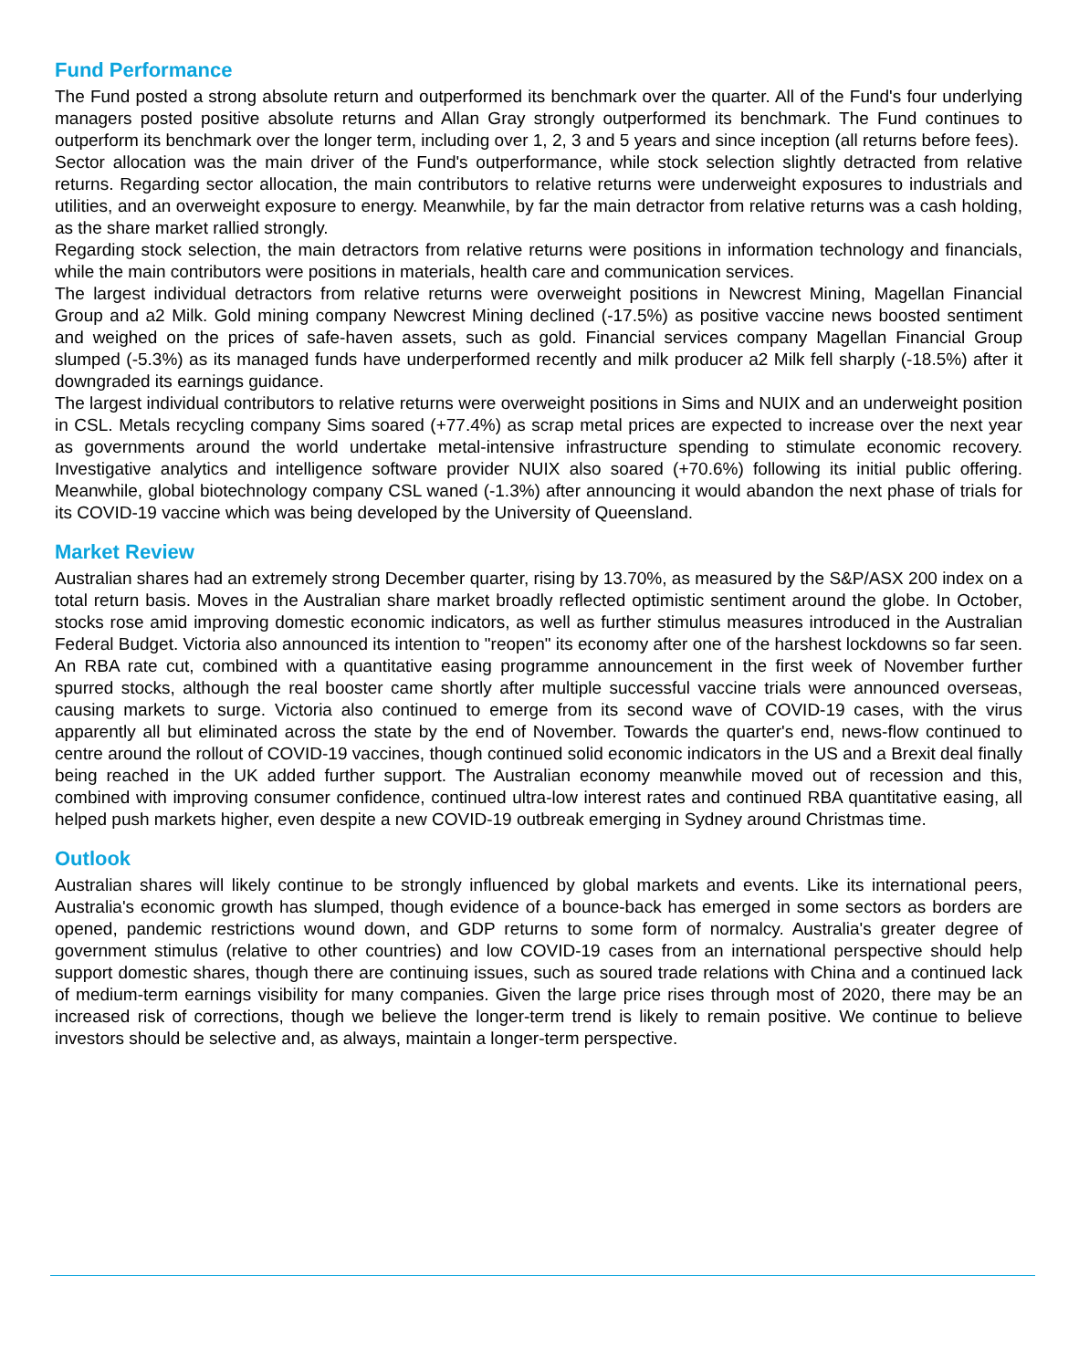Fund Performance
The Fund posted a strong absolute return and outperformed its benchmark over the quarter. All of the Fund's four underlying managers posted positive absolute returns and Allan Gray strongly outperformed its benchmark. The Fund continues to outperform its benchmark over the longer term, including over 1, 2, 3 and 5 years and since inception (all returns before fees).
Sector allocation was the main driver of the Fund's outperformance, while stock selection slightly detracted from relative returns. Regarding sector allocation, the main contributors to relative returns were underweight exposures to industrials and utilities, and an overweight exposure to energy. Meanwhile, by far the main detractor from relative returns was a cash holding, as the share market rallied strongly.
Regarding stock selection, the main detractors from relative returns were positions in information technology and financials, while the main contributors were positions in materials, health care and communication services.
The largest individual detractors from relative returns were overweight positions in Newcrest Mining, Magellan Financial Group and a2 Milk. Gold mining company Newcrest Mining declined (-17.5%) as positive vaccine news boosted sentiment and weighed on the prices of safe-haven assets, such as gold. Financial services company Magellan Financial Group slumped (-5.3%) as its managed funds have underperformed recently and milk producer a2 Milk fell sharply (-18.5%) after it downgraded its earnings guidance.
The largest individual contributors to relative returns were overweight positions in Sims and NUIX and an underweight position in CSL. Metals recycling company Sims soared (+77.4%) as scrap metal prices are expected to increase over the next year as governments around the world undertake metal-intensive infrastructure spending to stimulate economic recovery. Investigative analytics and intelligence software provider NUIX also soared (+70.6%) following its initial public offering. Meanwhile, global biotechnology company CSL waned (-1.3%) after announcing it would abandon the next phase of trials for its COVID-19 vaccine which was being developed by the University of Queensland.
Market Review
Australian shares had an extremely strong December quarter, rising by 13.70%, as measured by the S&P/ASX 200 index on a total return basis. Moves in the Australian share market broadly reflected optimistic sentiment around the globe. In October, stocks rose amid improving domestic economic indicators, as well as further stimulus measures introduced in the Australian Federal Budget. Victoria also announced its intention to "reopen" its economy after one of the harshest lockdowns so far seen. An RBA rate cut, combined with a quantitative easing programme announcement in the first week of November further spurred stocks, although the real booster came shortly after multiple successful vaccine trials were announced overseas, causing markets to surge. Victoria also continued to emerge from its second wave of COVID-19 cases, with the virus apparently all but eliminated across the state by the end of November. Towards the quarter's end, news-flow continued to centre around the rollout of COVID-19 vaccines, though continued solid economic indicators in the US and a Brexit deal finally being reached in the UK added further support. The Australian economy meanwhile moved out of recession and this, combined with improving consumer confidence, continued ultra-low interest rates and continued RBA quantitative easing, all helped push markets higher, even despite a new COVID-19 outbreak emerging in Sydney around Christmas time.
Outlook
Australian shares will likely continue to be strongly influenced by global markets and events. Like its international peers, Australia's economic growth has slumped, though evidence of a bounce-back has emerged in some sectors as borders are opened, pandemic restrictions wound down, and GDP returns to some form of normalcy. Australia's greater degree of government stimulus (relative to other countries) and low COVID-19 cases from an international perspective should help support domestic shares, though there are continuing issues, such as soured trade relations with China and a continued lack of medium-term earnings visibility for many companies. Given the large price rises through most of 2020, there may be an increased risk of corrections, though we believe the longer-term trend is likely to remain positive. We continue to believe investors should be selective and, as always, maintain a longer-term perspective.